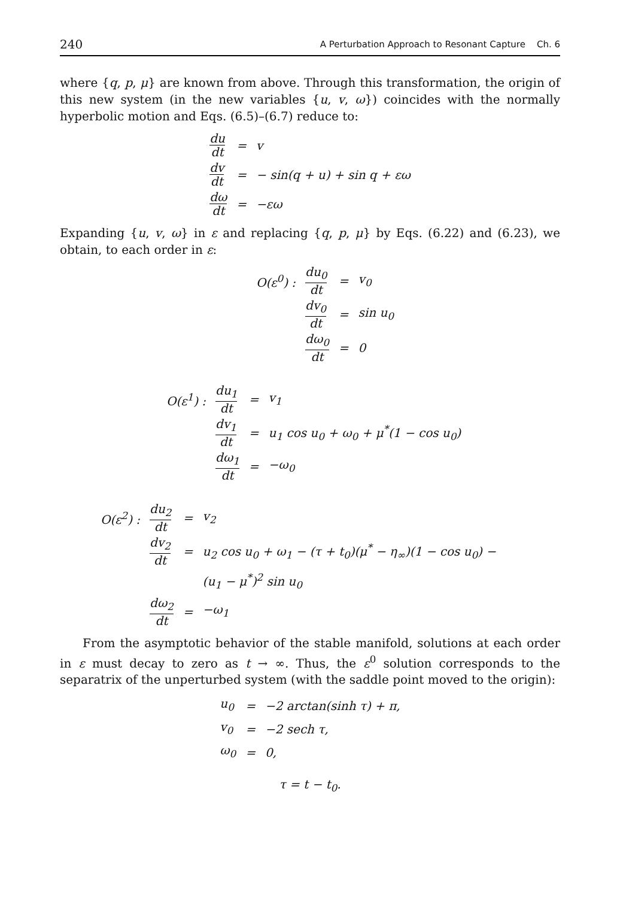240 A Perturbation Approach to Resonant Capture Ch. 6
where {q, p, μ} are known from above. Through this transformation, the origin of this new system (in the new variables {u, v, ω}) coincides with the normally hyperbolic motion and Eqs. (6.5)–(6.7) reduce to:
| du dt | = | v |
| dv dt | = | − sin(q + u) + sin q + εω |
| dω dt | = | −εω |
Expanding {u, v, ω} in ε and replacing {q, p, μ} by Eqs. (6.22) and (6.23), we obtain, to each order in ε:
| O(ε<sup>0</sup>) : | du<sub>0</sub> dt | = | v<sub>0</sub> |
| | dv<sub>0</sub> dt | = | sin u<sub>0</sub> |
| | dω<sub>0</sub> dt | = | 0 |
| O(ε<sup>1</sup>) : | du<sub>1</sub> dt | = | v<sub>1</sub> |
| | dv<sub>1</sub> dt | = | u<sub>1</sub> cos u<sub>0</sub> + ω<sub>0</sub> + μ<sup>*</sup>(1 − cos u<sub>0</sub>) |
| | dω<sub>1</sub> dt | = | −ω<sub>0</sub> |
| O(ε<sup>2</sup>) : | du<sub>2</sub> dt | = | v<sub>2</sub> |
| | dv<sub>2</sub> dt | = | u<sub>2</sub> cos u<sub>0</sub> + ω<sub>1</sub> − (τ + t<sub>0</sub>)(μ<sup>*</sup> − η<sub>∞</sub>)(1 − cos u<sub>0</sub>) − |
| | | | (u<sub>1</sub> − μ<sup>*</sup>)<sup>2</sup> sin u<sub>0</sub> |
| | dω<sub>2</sub> dt | = | −ω<sub>1</sub> |
From the asymptotic behavior of the stable manifold, solutions at each order in ε must decay to zero as t → ∞. Thus, the ε<sup>0</sup> solution corresponds to the separatrix of the unperturbed system (with the saddle point moved to the origin):
| u<sub>0</sub> | = | −2 arctan(sinh τ) + π, |
| v<sub>0</sub> | = | −2 sech τ, |
| ω<sub>0</sub> | = | 0, |
τ = t − t<sub>0</sub>.